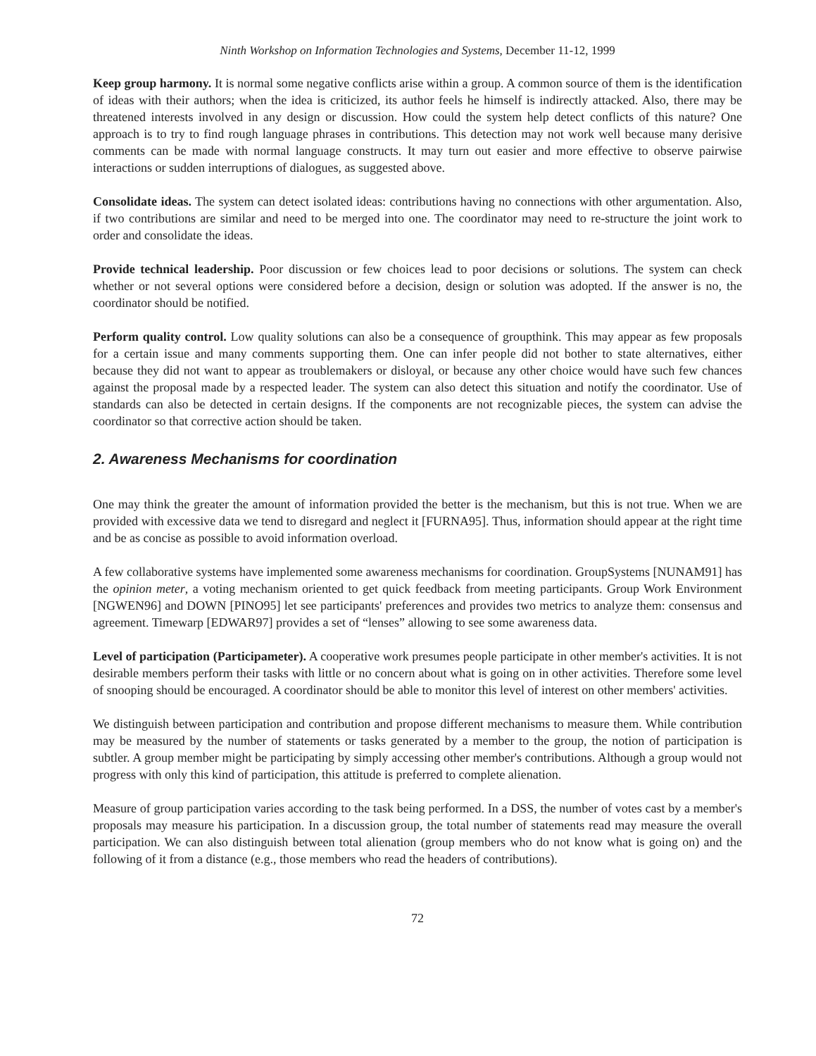Ninth Workshop on Information Technologies and Systems, December 11-12, 1999
Keep group harmony. It is normal some negative conflicts arise within a group. A common source of them is the identification of ideas with their authors; when the idea is criticized, its author feels he himself is indirectly attacked. Also, there may be threatened interests involved in any design or discussion. How could the system help detect conflicts of this nature? One approach is to try to find rough language phrases in contributions. This detection may not work well because many derisive comments can be made with normal language constructs. It may turn out easier and more effective to observe pairwise interactions or sudden interruptions of dialogues, as suggested above.
Consolidate ideas. The system can detect isolated ideas: contributions having no connections with other argumentation. Also, if two contributions are similar and need to be merged into one. The coordinator may need to re-structure the joint work to order and consolidate the ideas.
Provide technical leadership. Poor discussion or few choices lead to poor decisions or solutions. The system can check whether or not several options were considered before a decision, design or solution was adopted. If the answer is no, the coordinator should be notified.
Perform quality control. Low quality solutions can also be a consequence of groupthink. This may appear as few proposals for a certain issue and many comments supporting them. One can infer people did not bother to state alternatives, either because they did not want to appear as troublemakers or disloyal, or because any other choice would have such few chances against the proposal made by a respected leader. The system can also detect this situation and notify the coordinator. Use of standards can also be detected in certain designs. If the components are not recognizable pieces, the system can advise the coordinator so that corrective action should be taken.
2. Awareness Mechanisms for coordination
One may think the greater the amount of information provided the better is the mechanism, but this is not true. When we are provided with excessive data we tend to disregard and neglect it [FURNA95]. Thus, information should appear at the right time and be as concise as possible to avoid information overload.
A few collaborative systems have implemented some awareness mechanisms for coordination. GroupSystems [NUNAM91] has the opinion meter, a voting mechanism oriented to get quick feedback from meeting participants. Group Work Environment [NGWEN96] and DOWN [PINO95] let see participants' preferences and provides two metrics to analyze them: consensus and agreement. Timewarp [EDWAR97] provides a set of “lenses” allowing to see some awareness data.
Level of participation (Participameter). A cooperative work presumes people participate in other member's activities. It is not desirable members perform their tasks with little or no concern about what is going on in other activities. Therefore some level of snooping should be encouraged. A coordinator should be able to monitor this level of interest on other members' activities.
We distinguish between participation and contribution and propose different mechanisms to measure them. While contribution may be measured by the number of statements or tasks generated by a member to the group, the notion of participation is subtler. A group member might be participating by simply accessing other member's contributions. Although a group would not progress with only this kind of participation, this attitude is preferred to complete alienation.
Measure of group participation varies according to the task being performed. In a DSS, the number of votes cast by a member's proposals may measure his participation. In a discussion group, the total number of statements read may measure the overall participation. We can also distinguish between total alienation (group members who do not know what is going on) and the following of it from a distance (e.g., those members who read the headers of contributions).
72